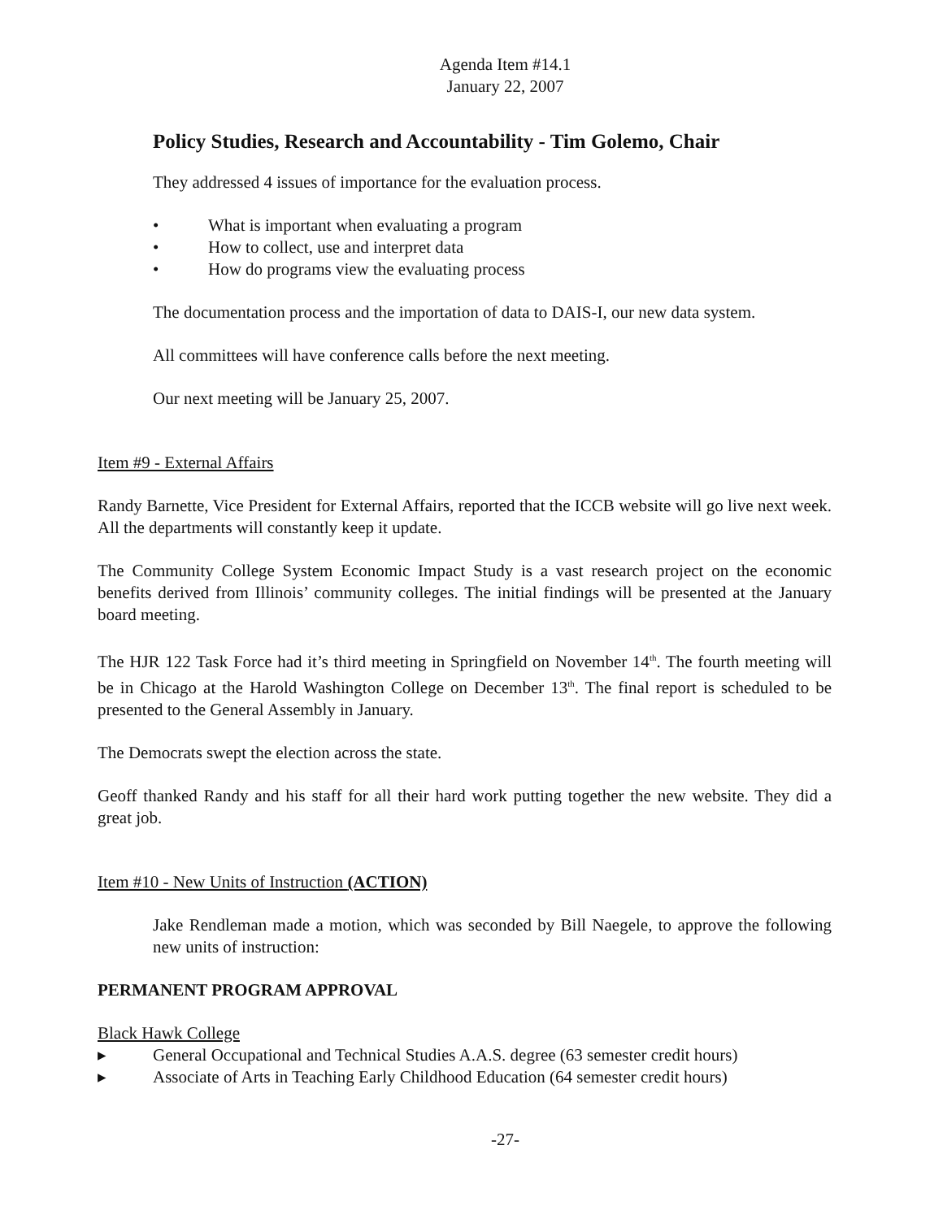Agenda Item #14.1
January 22, 2007
Policy Studies, Research and Accountability - Tim Golemo, Chair
They addressed 4 issues of importance for the evaluation process.
• What is important when evaluating a program
• How to collect, use and interpret data
• How do programs view the evaluating process
The documentation process and the importation of data to DAIS-I, our new data system.
All committees will have conference calls before the next meeting.
Our next meeting will be January 25, 2007.
Item #9 - External Affairs
Randy Barnette, Vice President for External Affairs, reported that the ICCB website will go live next week. All the departments will constantly keep it update.
The Community College System Economic Impact Study is a vast research project on the economic benefits derived from Illinois’ community colleges. The initial findings will be presented at the January board meeting.
The HJR 122 Task Force had it’s third meeting in Springfield on November 14<sup>th</sup>. The fourth meeting will be in Chicago at the Harold Washington College on December 13<sup>th</sup>. The final report is scheduled to be presented to the General Assembly in January.
The Democrats swept the election across the state.
Geoff thanked Randy and his staff for all their hard work putting together the new website. They did a great job.
Item #10 - New Units of Instruction (ACTION)
Jake Rendleman made a motion, which was seconded by Bill Naegele, to approve the following new units of instruction:
PERMANENT PROGRAM APPROVAL
Black Hawk College
▸ General Occupational and Technical Studies A.A.S. degree (63 semester credit hours)
▸ Associate of Arts in Teaching Early Childhood Education (64 semester credit hours)
-27-